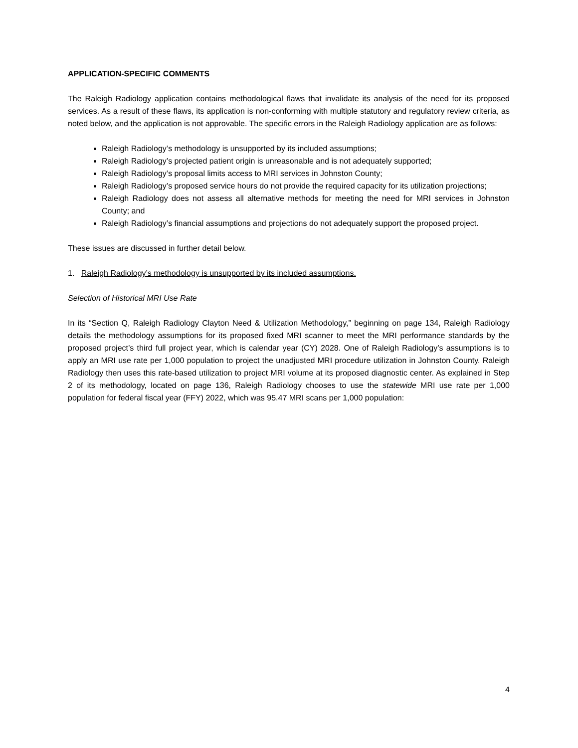APPLICATION-SPECIFIC COMMENTS
The Raleigh Radiology application contains methodological flaws that invalidate its analysis of the need for its proposed services. As a result of these flaws, its application is non-conforming with multiple statutory and regulatory review criteria, as noted below, and the application is not approvable. The specific errors in the Raleigh Radiology application are as follows:
Raleigh Radiology’s methodology is unsupported by its included assumptions;
Raleigh Radiology’s projected patient origin is unreasonable and is not adequately supported;
Raleigh Radiology’s proposal limits access to MRI services in Johnston County;
Raleigh Radiology’s proposed service hours do not provide the required capacity for its utilization projections;
Raleigh Radiology does not assess all alternative methods for meeting the need for MRI services in Johnston County; and
Raleigh Radiology’s financial assumptions and projections do not adequately support the proposed project.
These issues are discussed in further detail below.
1. Raleigh Radiology’s methodology is unsupported by its included assumptions.
Selection of Historical MRI Use Rate
In its “Section Q, Raleigh Radiology Clayton Need & Utilization Methodology,” beginning on page 134, Raleigh Radiology details the methodology assumptions for its proposed fixed MRI scanner to meet the MRI performance standards by the proposed project’s third full project year, which is calendar year (CY) 2028. One of Raleigh Radiology’s assumptions is to apply an MRI use rate per 1,000 population to project the unadjusted MRI procedure utilization in Johnston County. Raleigh Radiology then uses this rate-based utilization to project MRI volume at its proposed diagnostic center. As explained in Step 2 of its methodology, located on page 136, Raleigh Radiology chooses to use the statewide MRI use rate per 1,000 population for federal fiscal year (FFY) 2022, which was 95.47 MRI scans per 1,000 population:
4